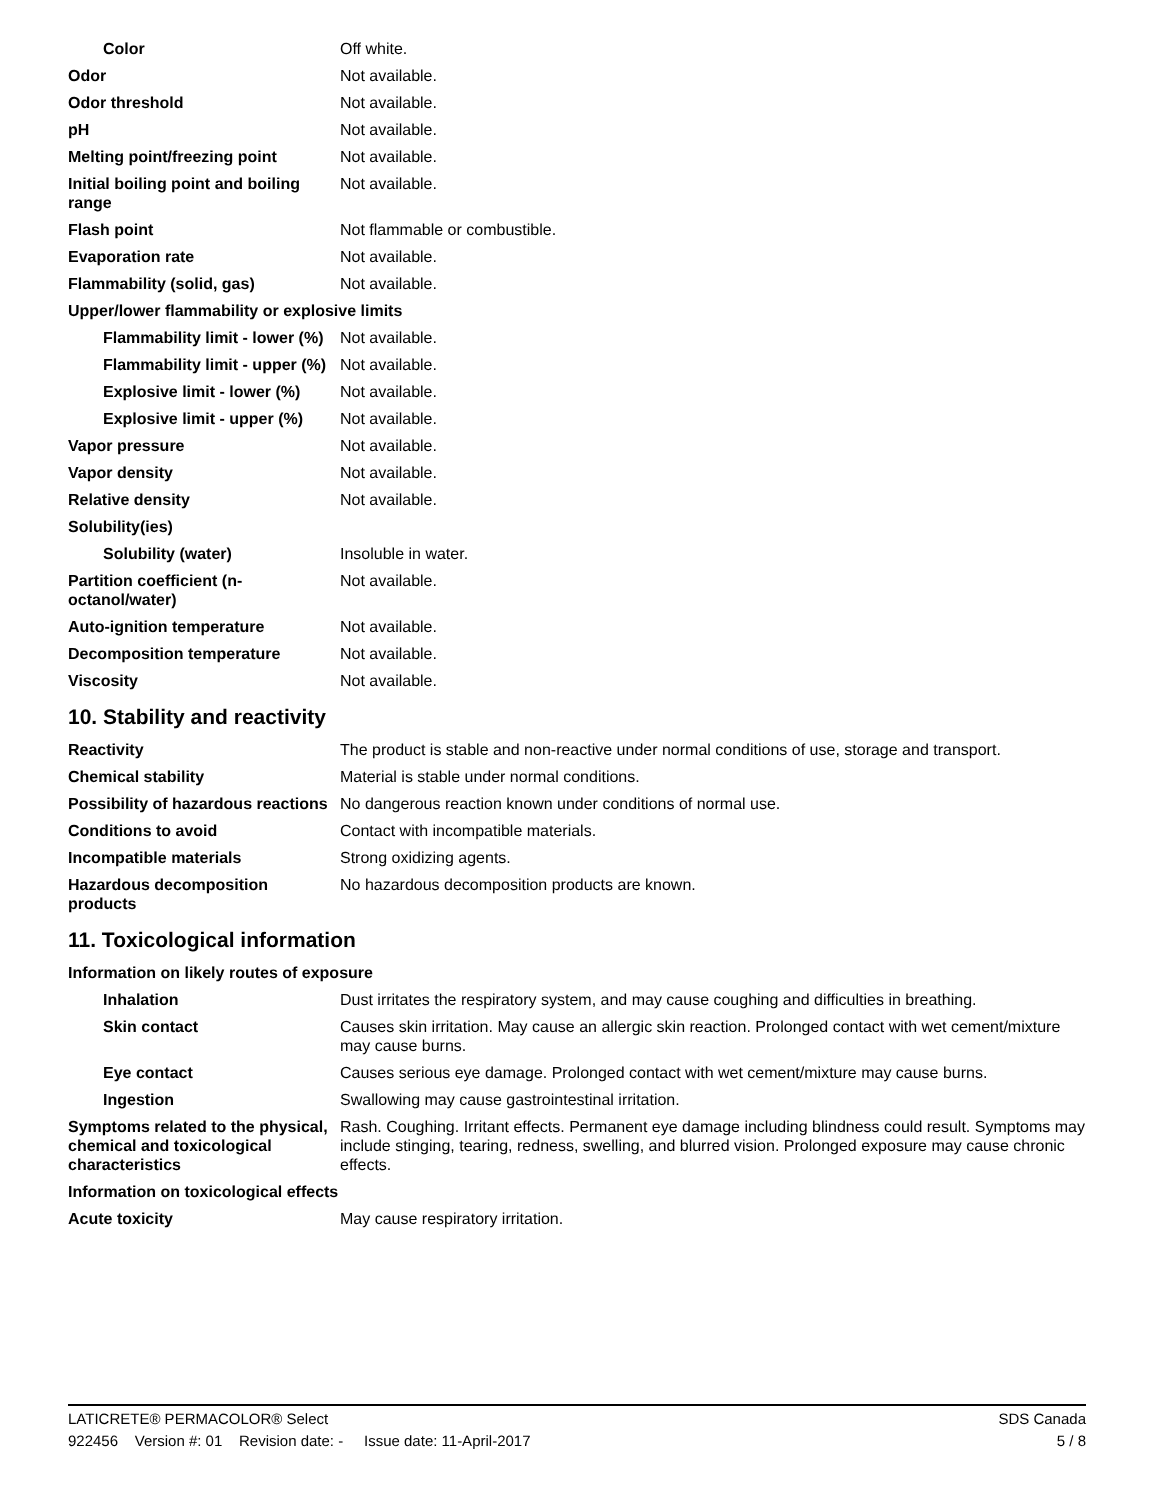| Color | Off white. |
| Odor | Not available. |
| Odor threshold | Not available. |
| pH | Not available. |
| Melting point/freezing point | Not available. |
| Initial boiling point and boiling range | Not available. |
| Flash point | Not flammable or combustible. |
| Evaporation rate | Not available. |
| Flammability (solid, gas) | Not available. |
| Upper/lower flammability or explosive limits | |
| Flammability limit - lower (%) | Not available. |
| Flammability limit - upper (%) | Not available. |
| Explosive limit - lower (%) | Not available. |
| Explosive limit - upper (%) | Not available. |
| Vapor pressure | Not available. |
| Vapor density | Not available. |
| Relative density | Not available. |
| Solubility(ies) | |
| Solubility (water) | Insoluble in water. |
| Partition coefficient (n-octanol/water) | Not available. |
| Auto-ignition temperature | Not available. |
| Decomposition temperature | Not available. |
| Viscosity | Not available. |
10. Stability and reactivity
| Reactivity | The product is stable and non-reactive under normal conditions of use, storage and transport. |
| Chemical stability | Material is stable under normal conditions. |
| Possibility of hazardous reactions | No dangerous reaction known under conditions of normal use. |
| Conditions to avoid | Contact with incompatible materials. |
| Incompatible materials | Strong oxidizing agents. |
| Hazardous decomposition products | No hazardous decomposition products are known. |
11. Toxicological information
| Information on likely routes of exposure | |
| Inhalation | Dust irritates the respiratory system, and may cause coughing and difficulties in breathing. |
| Skin contact | Causes skin irritation. May cause an allergic skin reaction. Prolonged contact with wet cement/mixture may cause burns. |
| Eye contact | Causes serious eye damage. Prolonged contact with wet cement/mixture may cause burns. |
| Ingestion | Swallowing may cause gastrointestinal irritation. |
| Symptoms related to the physical, chemical and toxicological characteristics | Rash. Coughing. Irritant effects. Permanent eye damage including blindness could result. Symptoms may include stinging, tearing, redness, swelling, and blurred vision. Prolonged exposure may cause chronic effects. |
| Information on toxicological effects | |
| Acute toxicity | May cause respiratory irritation. |
LATICRETE® PERMACOLOR® Select SDS Canada
922456 Version #: 01 Revision date: - Issue date: 11-April-2017 5 / 8